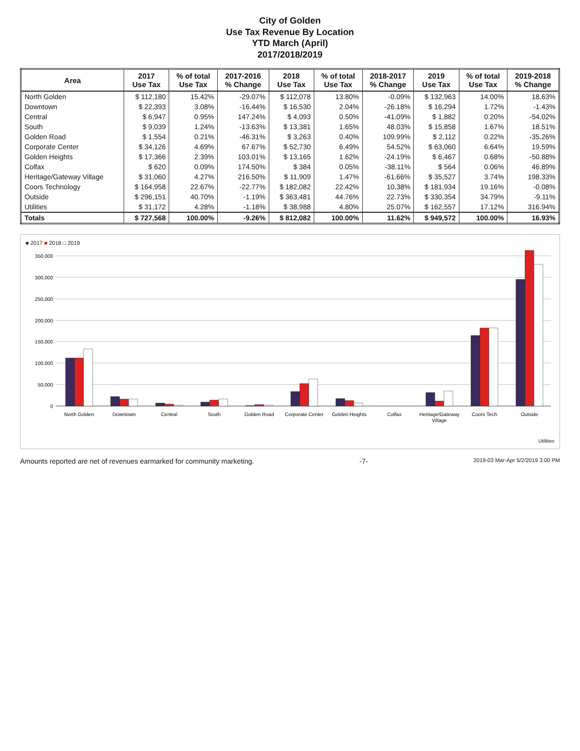City of Golden
Use Tax Revenue By Location
YTD March (April)
2017/2018/2019
| Area | 2017 Use Tax | % of total Use Tax | 2017-2016 % Change | 2018 Use Tax | % of total Use Tax | 2018-2017 % Change | 2019 Use Tax | % of total Use Tax | 2019-2018 % Change |
| --- | --- | --- | --- | --- | --- | --- | --- | --- | --- |
| North Golden | $ 112,180 | 15.42% | -29.07% | $ 112,078 | 13.80% | -0.09% | $ 132,963 | 14.00% | 18.63% |
| Downtown | $ 22,393 | 3.08% | -16.44% | $ 16,530 | 2.04% | -26.18% | $ 16,294 | 1.72% | -1.43% |
| Central | $ 6,947 | 0.95% | 147.24% | $ 4,093 | 0.50% | -41.09% | $ 1,882 | 0.20% | -54.02% |
| South | $ 9,039 | 1.24% | -13.63% | $ 13,381 | 1.65% | 48.03% | $ 15,858 | 1.67% | 18.51% |
| Golden Road | $ 1,554 | 0.21% | -46.31% | $ 3,263 | 0.40% | 109.99% | $ 2,112 | 0.22% | -35.26% |
| Corporate Center | $ 34,126 | 4.69% | 67.67% | $ 52,730 | 6.49% | 54.52% | $ 63,060 | 6.64% | 19.59% |
| Golden Heights | $ 17,366 | 2.39% | 103.01% | $ 13,165 | 1.62% | -24.19% | $ 6,467 | 0.68% | -50.88% |
| Colfax | $ 620 | 0.09% | 174.50% | $ 384 | 0.05% | -38.11% | $ 564 | 0.06% | 46.89% |
| Heritage/Gateway Village | $ 31,060 | 4.27% | 216.50% | $ 11,909 | 1.47% | -61.66% | $ 35,527 | 3.74% | 198.33% |
| Coors Technology | $ 164,958 | 22.67% | -22.77% | $ 182,082 | 22.42% | 10.38% | $ 181,934 | 19.16% | -0.08% |
| Outside | $ 296,151 | 40.70% | -1.19% | $ 363,481 | 44.76% | 22.73% | $ 330,354 | 34.79% | -9.11% |
| Utilities | $ 31,172 | 4.28% | -1.18% | $ 38,988 | 4.80% | 25.07% | $ 162,557 | 17.12% | 316.94% |
| Totals | $ 727,568 | 100.00% | -9.26% | $ 812,082 | 100.00% | 11.62% | $ 949,572 | 100.00% | 16.93% |
■ 2017 ■ 2018 □ 2019
350,000
300,000
250,000
200,000
150,000
100,000
50,000
0
North Golden
Downtown
Central
South
Golden Road
Corporate Center
Golden Heights
Colfax
Heritage/Gateway
Village
Coors Tech
Outside
Utilities
Amounts reported are net of revenues earmarked for community marketing. -7- 2019-03 Mar-Apr 5/2/2019 3:00 PM